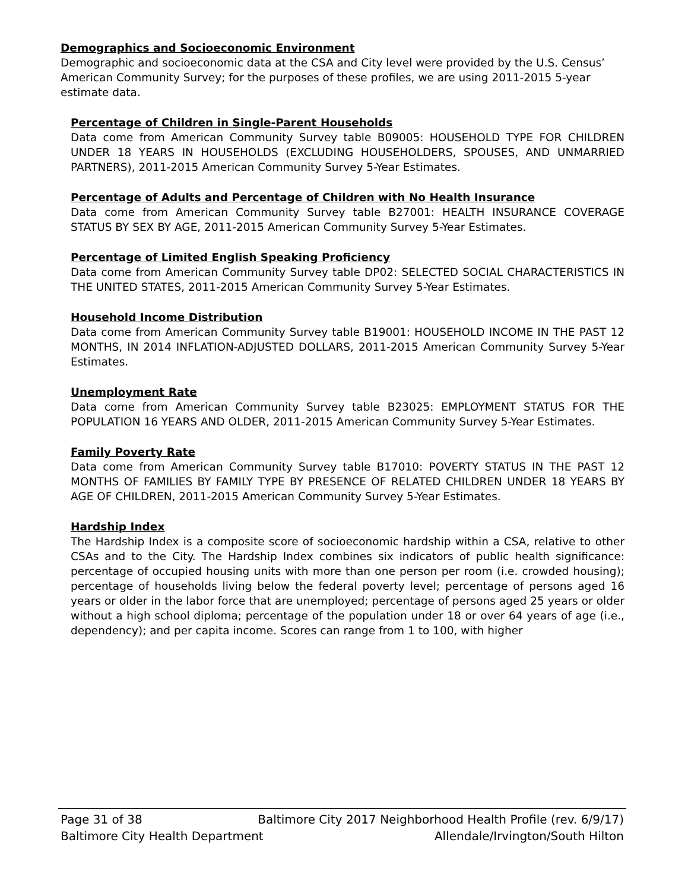Demographics and Socioeconomic Environment
Demographic and socioeconomic data at the CSA and City level were provided by the U.S. Census’ American Community Survey; for the purposes of these profiles, we are using 2011-2015 5-year estimate data.
Percentage of Children in Single-Parent Households
Data come from American Community Survey table B09005: HOUSEHOLD TYPE FOR CHILDREN UNDER 18 YEARS IN HOUSEHOLDS (EXCLUDING HOUSEHOLDERS, SPOUSES, AND UNMARRIED PARTNERS), 2011-2015 American Community Survey 5-Year Estimates.
Percentage of Adults and Percentage of Children with No Health Insurance
Data come from American Community Survey table B27001: HEALTH INSURANCE COVERAGE STATUS BY SEX BY AGE, 2011-2015 American Community Survey 5-Year Estimates.
Percentage of Limited English Speaking Proficiency
Data come from American Community Survey table DP02: SELECTED SOCIAL CHARACTERISTICS IN THE UNITED STATES, 2011-2015 American Community Survey 5-Year Estimates.
Household Income Distribution
Data come from American Community Survey table B19001: HOUSEHOLD INCOME IN THE PAST 12 MONTHS, IN 2014 INFLATION-ADJUSTED DOLLARS, 2011-2015 American Community Survey 5-Year Estimates.
Unemployment Rate
Data come from American Community Survey table B23025: EMPLOYMENT STATUS FOR THE POPULATION 16 YEARS AND OLDER, 2011-2015 American Community Survey 5-Year Estimates.
Family Poverty Rate
Data come from American Community Survey table B17010: POVERTY STATUS IN THE PAST 12 MONTHS OF FAMILIES BY FAMILY TYPE BY PRESENCE OF RELATED CHILDREN UNDER 18 YEARS BY AGE OF CHILDREN, 2011-2015 American Community Survey 5-Year Estimates.
Hardship Index
The Hardship Index is a composite score of socioeconomic hardship within a CSA, relative to other CSAs and to the City. The Hardship Index combines six indicators of public health significance: percentage of occupied housing units with more than one person per room (i.e. crowded housing); percentage of households living below the federal poverty level; percentage of persons aged 16 years or older in the labor force that are unemployed; percentage of persons aged 25 years or older without a high school diploma; percentage of the population under 18 or over 64 years of age (i.e., dependency); and per capita income. Scores can range from 1 to 100, with higher
Page 31 of 38 Baltimore City 2017 Neighborhood Health Profile (rev. 6/9/17)
Baltimore City Health Department Allendale/Irvington/South Hilton